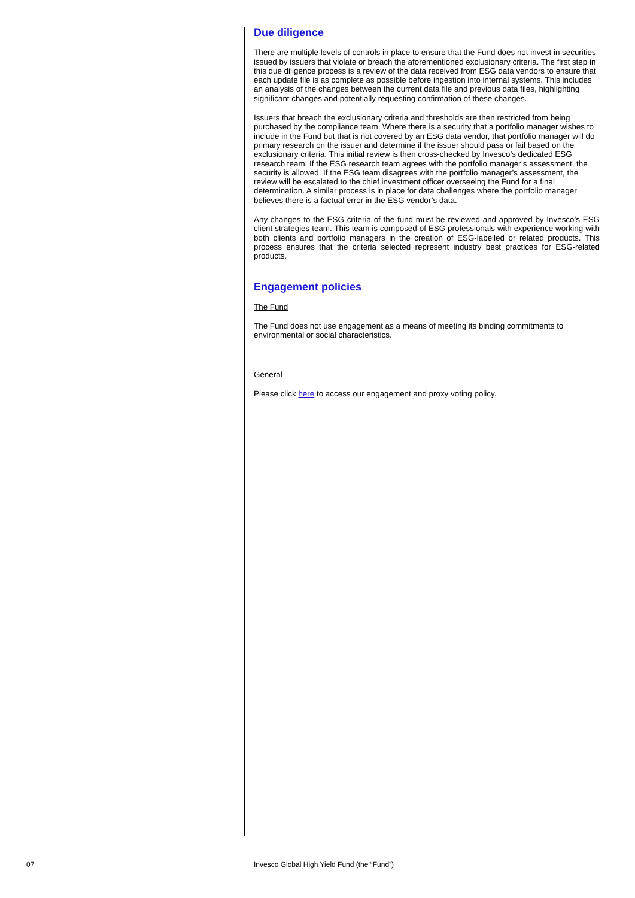Due diligence
There are multiple levels of controls in place to ensure that the Fund does not invest in securities issued by issuers that violate or breach the aforementioned exclusionary criteria. The first step in this due diligence process is a review of the data received from ESG data vendors to ensure that each update file is as complete as possible before ingestion into internal systems. This includes an analysis of the changes between the current data file and previous data files, highlighting significant changes and potentially requesting confirmation of these changes.
Issuers that breach the exclusionary criteria and thresholds are then restricted from being purchased by the compliance team. Where there is a security that a portfolio manager wishes to include in the Fund but that is not covered by an ESG data vendor, that portfolio manager will do primary research on the issuer and determine if the issuer should pass or fail based on the exclusionary criteria. This initial review is then cross-checked by Invesco’s dedicated ESG research team. If the ESG research team agrees with the portfolio manager’s assessment, the security is allowed. If the ESG team disagrees with the portfolio manager’s assessment, the review will be escalated to the chief investment officer overseeing the Fund for a final determination. A similar process is in place for data challenges where the portfolio manager believes there is a factual error in the ESG vendor’s data.
Any changes to the ESG criteria of the fund must be reviewed and approved by Invesco’s ESG client strategies team. This team is composed of ESG professionals with experience working with both clients and portfolio managers in the creation of ESG-labelled or related products. This process ensures that the criteria selected represent industry best practices for ESG-related products.
Engagement policies
The Fund
The Fund does not use engagement as a means of meeting its binding commitments to environmental or social characteristics.
General
Please click here to access our engagement and proxy voting policy.
07
Invesco Global High Yield Fund (the “Fund”)